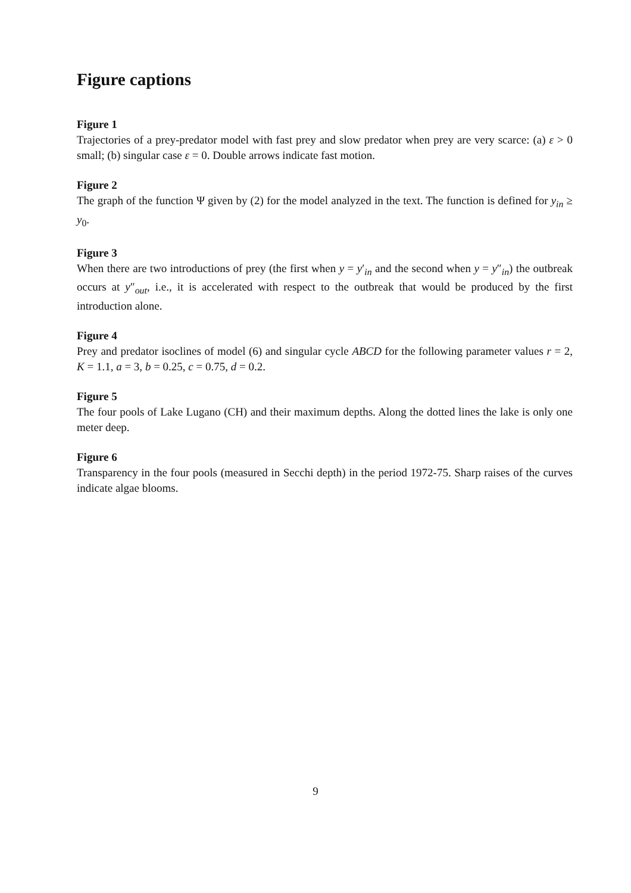Figure captions
Figure 1
Trajectories of a prey-predator model with fast prey and slow predator when prey are very scarce: (a) ε > 0 small; (b) singular case ε = 0. Double arrows indicate fast motion.
Figure 2
The graph of the function Ψ given by (2) for the model analyzed in the text. The function is defined for y<sub>in</sub> ≥ y<sub>0</sub>.
Figure 3
When there are two introductions of prey (the first when y = y′<sub>in</sub> and the second when y = y″<sub>in</sub>) the outbreak occurs at y″<sub>out</sub>, i.e., it is accelerated with respect to the outbreak that would be produced by the first introduction alone.
Figure 4
Prey and predator isoclines of model (6) and singular cycle ABCD for the following parameter values r = 2, K = 1.1, a = 3, b = 0.25, c = 0.75, d = 0.2.
Figure 5
The four pools of Lake Lugano (CH) and their maximum depths. Along the dotted lines the lake is only one meter deep.
Figure 6
Transparency in the four pools (measured in Secchi depth) in the period 1972-75. Sharp raises of the curves indicate algae blooms.
9